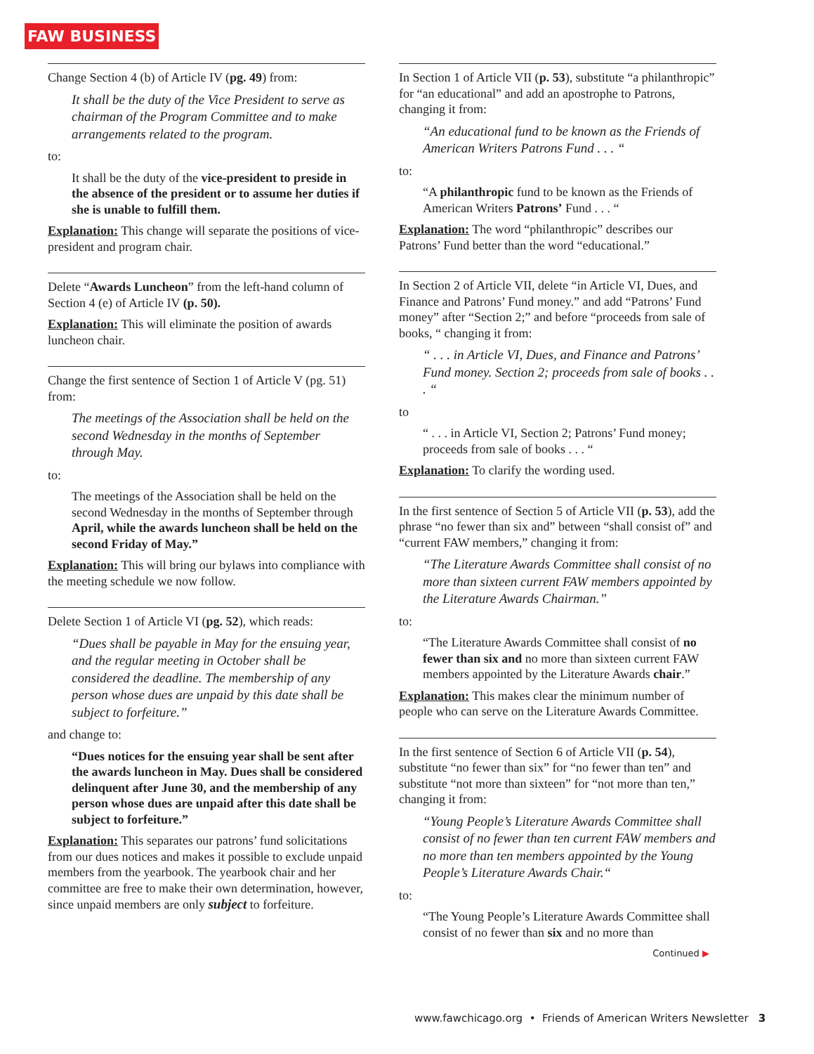FAW BUSINESS
Change Section 4 (b) of Article IV (pg. 49) from:
It shall be the duty of the Vice President to serve as chairman of the Program Committee and to make arrangements related to the program.
to:
It shall be the duty of the vice-president to preside in the absence of the president or to assume her duties if she is unable to fulfill them.
Explanation: This change will separate the positions of vice-president and program chair.
Delete “Awards Luncheon” from the left-hand column of Section 4 (e) of Article IV (p. 50).
Explanation: This will eliminate the position of awards luncheon chair.
Change the first sentence of Section 1 of Article V (pg. 51) from:
The meetings of the Association shall be held on the second Wednesday in the months of September through May.
to:
The meetings of the Association shall be held on the second Wednesday in the months of September through April, while the awards luncheon shall be held on the second Friday of May.”
Explanation: This will bring our bylaws into compliance with the meeting schedule we now follow.
Delete Section 1 of Article VI (pg. 52), which reads:
“Dues shall be payable in May for the ensuing year, and the regular meeting in October shall be considered the deadline. The membership of any person whose dues are unpaid by this date shall be subject to forfeiture.”
and change to:
“Dues notices for the ensuing year shall be sent after the awards luncheon in May. Dues shall be considered delinquent after June 30, and the membership of any person whose dues are unpaid after this date shall be subject to forfeiture.”
Explanation: This separates our patrons’ fund solicitations from our dues notices and makes it possible to exclude unpaid members from the yearbook. The yearbook chair and her committee are free to make their own determination, however, since unpaid members are only subject to forfeiture.
In Section 1 of Article VII (p. 53), substitute “a philanthropic” for “an educational” and add an apostrophe to Patrons, changing it from:
“An educational fund to be known as the Friends of American Writers Patrons Fund . . . “
to:
“A philanthropic fund to be known as the Friends of American Writers Patrons’ Fund . . . “
Explanation: The word “philanthropic” describes our Patrons’ Fund better than the word “educational.”
In Section 2 of Article VII, delete “in Article VI, Dues, and Finance and Patrons’ Fund money.” and add “Patrons’ Fund money” after “Section 2;” and before “proceeds from sale of books, “ changing it from:
“ . . . in Article VI, Dues, and Finance and Patrons’ Fund money. Section 2; proceeds from sale of books . . . “
to
“ . . . in Article VI, Section 2; Patrons’ Fund money; proceeds from sale of books . . . “
Explanation: To clarify the wording used.
In the first sentence of Section 5 of Article VII (p. 53), add the phrase “no fewer than six and” between “shall consist of” and “current FAW members,” changing it from:
“The Literature Awards Committee shall consist of no more than sixteen current FAW members appointed by the Literature Awards Chairman.”
to:
“The Literature Awards Committee shall consist of no fewer than six and no more than sixteen current FAW members appointed by the Literature Awards chair.”
Explanation: This makes clear the minimum number of people who can serve on the Literature Awards Committee.
In the first sentence of Section 6 of Article VII (p. 54), substitute “no fewer than six” for “no fewer than ten” and substitute “not more than sixteen” for “not more than ten,” changing it from:
“Young People’s Literature Awards Committee shall consist of no fewer than ten current FAW members and no more than ten members appointed by the Young People’s Literature Awards Chair.“
to:
“The Young People’s Literature Awards Committee shall consist of no fewer than six and no more than
Continued ▶
www.fawchicago.org • Friends of American Writers Newsletter 3